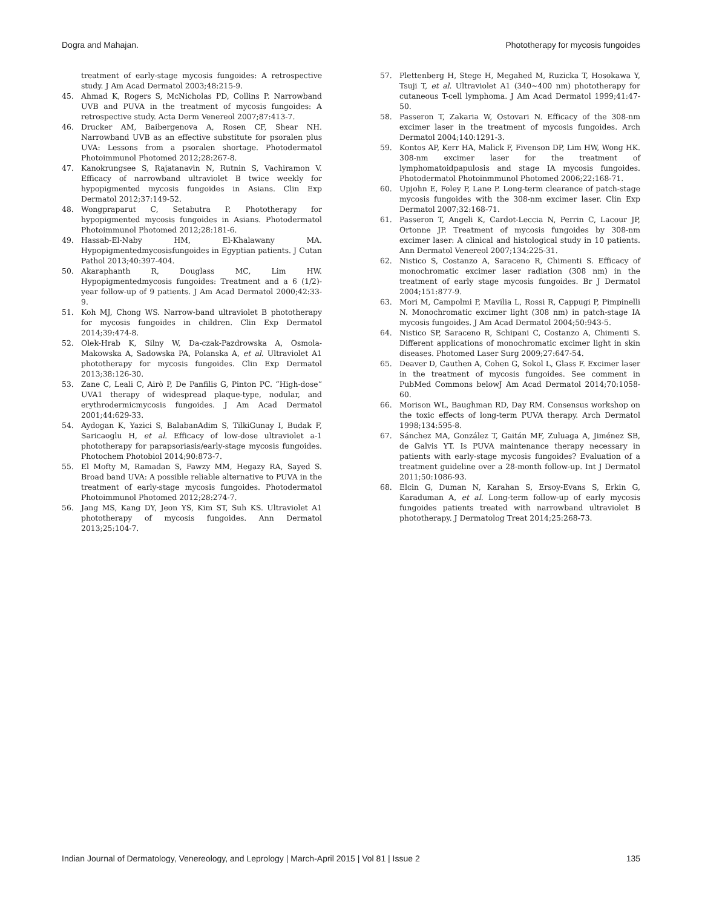Dogra and Mahajan. Phototherapy for mycosis fungoides
treatment of early-stage mycosis fungoides: A retrospective study. J Am Acad Dermatol 2003;48:215-9.
45. Ahmad K, Rogers S, McNicholas PD, Collins P. Narrowband UVB and PUVA in the treatment of mycosis fungoides: A retrospective study. Acta Derm Venereol 2007;87:413-7.
46. Drucker AM, Baibergenova A, Rosen CF, Shear NH. Narrowband UVB as an effective substitute for psoralen plus UVA: Lessons from a psoralen shortage. Photodermatol Photoimmunol Photomed 2012;28:267-8.
47. Kanokrungsee S, Rajatanavin N, Rutnin S, Vachiramon V. Efficacy of narrowband ultraviolet B twice weekly for hypopigmented mycosis fungoides in Asians. Clin Exp Dermatol 2012;37:149-52.
48. Wongpraparut C, Setabutra P. Phototherapy for hypopigmented mycosis fungoides in Asians. Photodermatol Photoimmunol Photomed 2012;28:181-6.
49. Hassab-El-Naby HM, El-Khalawany MA. Hypopigmentedmycosisfungoides in Egyptian patients. J Cutan Pathol 2013;40:397-404.
50. Akaraphanth R, Douglass MC, Lim HW. Hypopigmentedmycosis fungoides: Treatment and a 6 (1/2)-year follow-up of 9 patients. J Am Acad Dermatol 2000;42:33-9.
51. Koh MJ, Chong WS. Narrow-band ultraviolet B phototherapy for mycosis fungoides in children. Clin Exp Dermatol 2014;39:474-8.
52. Olek-Hrab K, Silny W, Da-czak-Pazdrowska A, Osmola-Makowska A, Sadowska PA, Polanska A, et al. Ultraviolet A1 phototherapy for mycosis fungoides. Clin Exp Dermatol 2013;38:126-30.
53. Zane C, Leali C, Airò P, De Panfilis G, Pinton PC. “High-dose” UVA1 therapy of widespread plaque-type, nodular, and erythrodermicmycosis fungoides. J Am Acad Dermatol 2001;44:629-33.
54. Aydogan K, Yazici S, BalabanAdim S, TilkiGunay I, Budak F, Saricaoglu H, et al. Efficacy of low-dose ultraviolet a-1 phototherapy for parapsoriasis/early-stage mycosis fungoides. Photochem Photobiol 2014;90:873-7.
55. El Mofty M, Ramadan S, Fawzy MM, Hegazy RA, Sayed S. Broad band UVA: A possible reliable alternative to PUVA in the treatment of early-stage mycosis fungoides. Photodermatol Photoimmunol Photomed 2012;28:274-7.
56. Jang MS, Kang DY, Jeon YS, Kim ST, Suh KS. Ultraviolet A1 phototherapy of mycosis fungoides. Ann Dermatol 2013;25:104-7.
57. Plettenberg H, Stege H, Megahed M, Ruzicka T, Hosokawa Y, Tsuji T, et al. Ultraviolet A1 (340~400 nm) phototherapy for cutaneous T-cell lymphoma. J Am Acad Dermatol 1999;41:47-50.
58. Passeron T, Zakaria W, Ostovari N. Efficacy of the 308-nm excimer laser in the treatment of mycosis fungoides. Arch Dermatol 2004;140:1291-3.
59. Kontos AP, Kerr HA, Malick F, Fivenson DP, Lim HW, Wong HK. 308-nm excimer laser for the treatment of lymphomatoidpapulosis and stage IA mycosis fungoides. Photodermatol Photoinmmunol Photomed 2006;22:168-71.
60. Upjohn E, Foley P, Lane P. Long-term clearance of patch-stage mycosis fungoides with the 308-nm excimer laser. Clin Exp Dermatol 2007;32:168-71.
61. Passeron T, Angeli K, Cardot-Leccia N, Perrin C, Lacour JP, Ortonne JP. Treatment of mycosis fungoides by 308-nm excimer laser: A clinical and histological study in 10 patients. Ann Dermatol Venereol 2007;134:225-31.
62. Nistico S, Costanzo A, Saraceno R, Chimenti S. Efficacy of monochromatic excimer laser radiation (308 nm) in the treatment of early stage mycosis fungoides. Br J Dermatol 2004;151:877-9.
63. Mori M, Campolmi P, Mavilia L, Rossi R, Cappugi P, Pimpinelli N. Monochromatic excimer light (308 nm) in patch-stage IA mycosis fungoides. J Am Acad Dermatol 2004;50:943-5.
64. Nistico SP, Saraceno R, Schipani C, Costanzo A, Chimenti S. Different applications of monochromatic excimer light in skin diseases. Photomed Laser Surg 2009;27:647-54.
65. Deaver D, Cauthen A, Cohen G, Sokol L, Glass F. Excimer laser in the treatment of mycosis fungoides. See comment in PubMed Commons belowJ Am Acad Dermatol 2014;70:1058-60.
66. Morison WL, Baughman RD, Day RM. Consensus workshop on the toxic effects of long-term PUVA therapy. Arch Dermatol 1998;134:595-8.
67. Sánchez MA, González T, Gaitán MF, Zuluaga A, Jiménez SB, de Galvis YT. Is PUVA maintenance therapy necessary in patients with early-stage mycosis fungoides? Evaluation of a treatment guideline over a 28-month follow-up. Int J Dermatol 2011;50:1086-93.
68. Elcin G, Duman N, Karahan S, Ersoy-Evans S, Erkin G, Karaduman A, et al. Long-term follow-up of early mycosis fungoides patients treated with narrowband ultraviolet B phototherapy. J Dermatolog Treat 2014;25:268-73.
Indian Journal of Dermatology, Venereology, and Leprology | March-April 2015 | Vol 81 | Issue 2 135